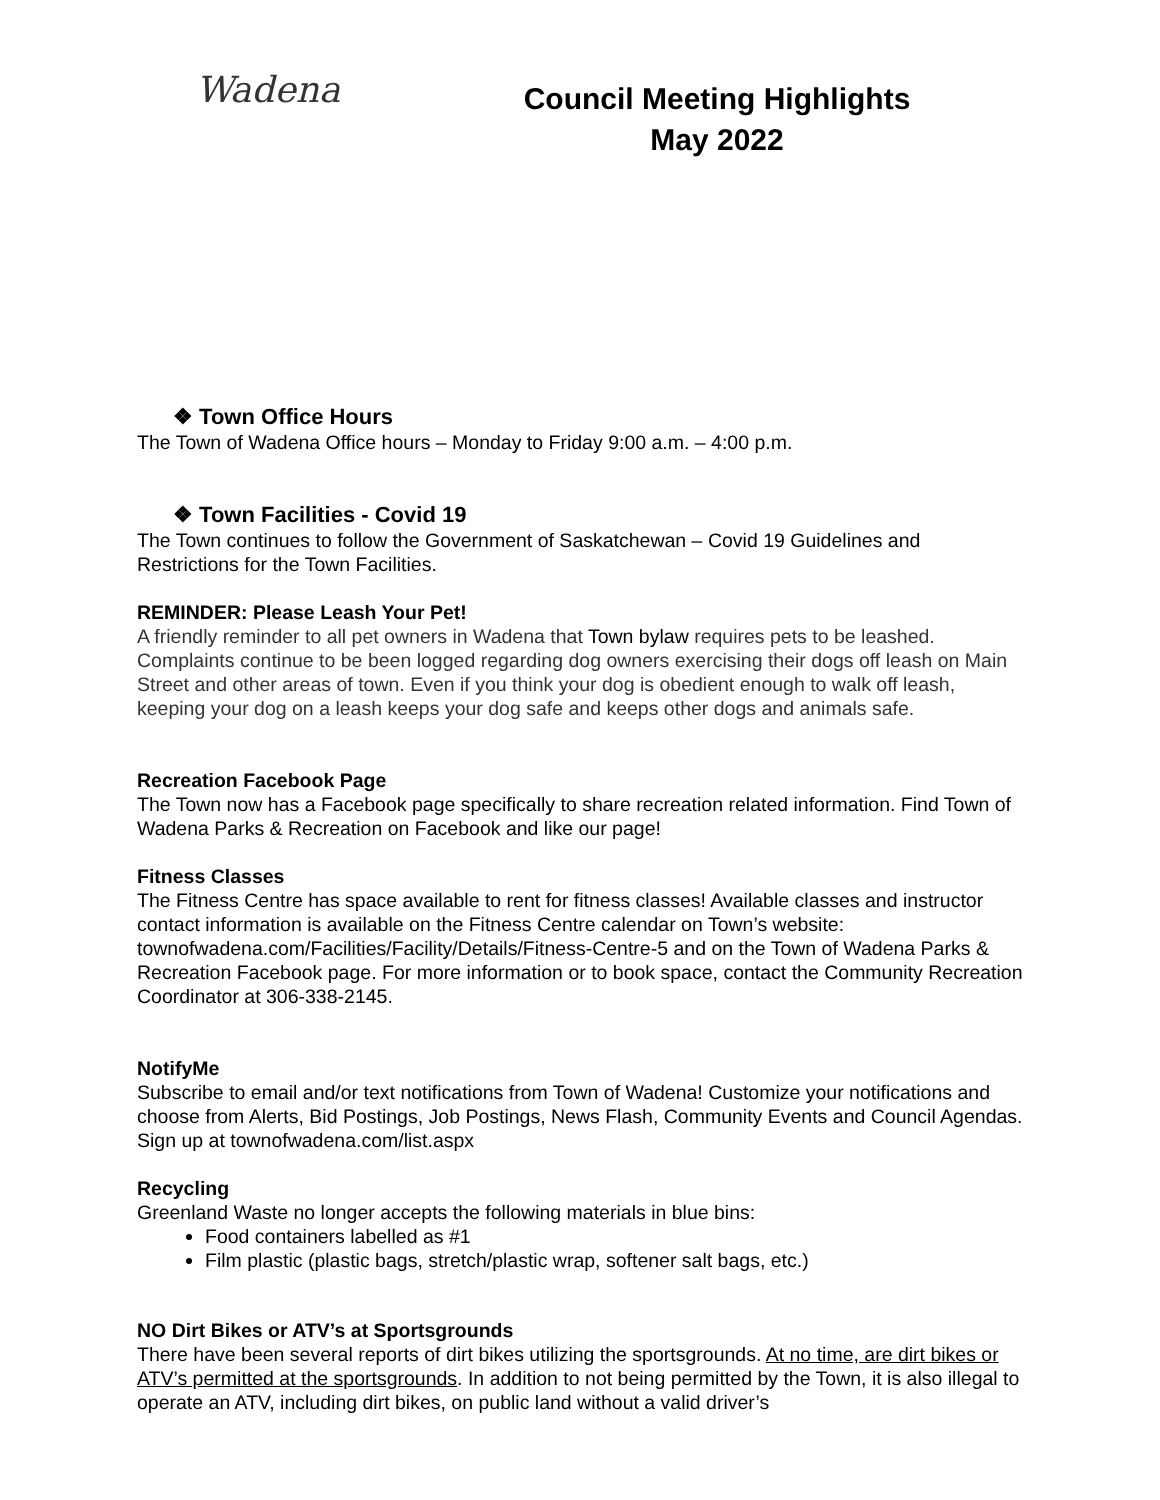Wadena
Council Meeting Highlights
May 2022
❖ Town Office Hours
The Town of Wadena Office hours – Monday to Friday 9:00 a.m. – 4:00 p.m.
❖ Town Facilities - Covid 19
The Town continues to follow the Government of Saskatchewan – Covid 19 Guidelines and Restrictions for the Town Facilities.
REMINDER: Please Leash Your Pet!
A friendly reminder to all pet owners in Wadena that Town bylaw requires pets to be leashed. Complaints continue to be been logged regarding dog owners exercising their dogs off leash on Main Street and other areas of town. Even if you think your dog is obedient enough to walk off leash, keeping your dog on a leash keeps your dog safe and keeps other dogs and animals safe.
Recreation Facebook Page
The Town now has a Facebook page specifically to share recreation related information. Find Town of Wadena Parks & Recreation on Facebook and like our page!
Fitness Classes
The Fitness Centre has space available to rent for fitness classes! Available classes and instructor contact information is available on the Fitness Centre calendar on Town’s website: townofwadena.com/Facilities/Facility/Details/Fitness-Centre-5 and on the Town of Wadena Parks & Recreation Facebook page. For more information or to book space, contact the Community Recreation Coordinator at 306-338-2145.
NotifyMe
Subscribe to email and/or text notifications from Town of Wadena! Customize your notifications and choose from Alerts, Bid Postings, Job Postings, News Flash, Community Events and Council Agendas. Sign up at townofwadena.com/list.aspx
Recycling
Greenland Waste no longer accepts the following materials in blue bins:
Food containers labelled as #1
Film plastic (plastic bags, stretch/plastic wrap, softener salt bags, etc.)
NO Dirt Bikes or ATV’s at Sportsgrounds
There have been several reports of dirt bikes utilizing the sportsgrounds. At no time, are dirt bikes or ATV’s permitted at the sportsgrounds. In addition to not being permitted by the Town, it is also illegal to operate an ATV, including dirt bikes, on public land without a valid driver’s